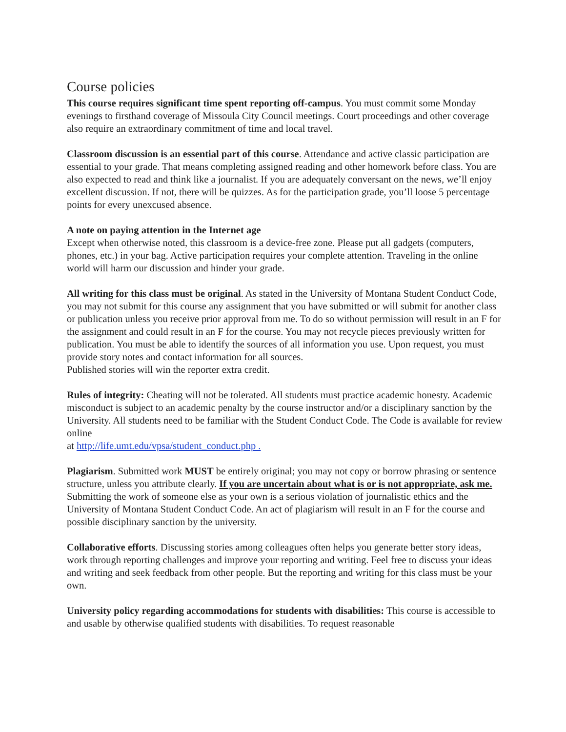Course policies
This course requires significant time spent reporting off-campus. You must commit some Monday evenings to firsthand coverage of Missoula City Council meetings. Court proceedings and other coverage also require an extraordinary commitment of time and local travel.
Classroom discussion is an essential part of this course. Attendance and active classic participation are essential to your grade. That means completing assigned reading and other homework before class. You are also expected to read and think like a journalist. If you are adequately conversant on the news, we’ll enjoy excellent discussion. If not, there will be quizzes. As for the participation grade, you’ll loose 5 percentage points for every unexcused absence.
A note on paying attention in the Internet age
Except when otherwise noted, this classroom is a device-free zone. Please put all gadgets (computers, phones, etc.) in your bag. Active participation requires your complete attention. Traveling in the online world will harm our discussion and hinder your grade.
All writing for this class must be original. As stated in the University of Montana Student Conduct Code, you may not submit for this course any assignment that you have submitted or will submit for another class or publication unless you receive prior approval from me. To do so without permission will result in an F for the assignment and could result in an F for the course. You may not recycle pieces previously written for publication. You must be able to identify the sources of all information you use. Upon request, you must provide story notes and contact information for all sources.
Published stories will win the reporter extra credit.
Rules of integrity: Cheating will not be tolerated. All students must practice academic honesty. Academic misconduct is subject to an academic penalty by the course instructor and/or a disciplinary sanction by the University. All students need to be familiar with the Student Conduct Code. The Code is available for review online
at http://life.umt.edu/vpsa/student_conduct.php .
Plagiarism. Submitted work MUST be entirely original; you may not copy or borrow phrasing or sentence structure, unless you attribute clearly. If you are uncertain about what is or is not appropriate, ask me. Submitting the work of someone else as your own is a serious violation of journalistic ethics and the University of Montana Student Conduct Code. An act of plagiarism will result in an F for the course and possible disciplinary sanction by the university.
Collaborative efforts. Discussing stories among colleagues often helps you generate better story ideas, work through reporting challenges and improve your reporting and writing. Feel free to discuss your ideas and writing and seek feedback from other people. But the reporting and writing for this class must be your own.
University policy regarding accommodations for students with disabilities: This course is accessible to and usable by otherwise qualified students with disabilities. To request reasonable